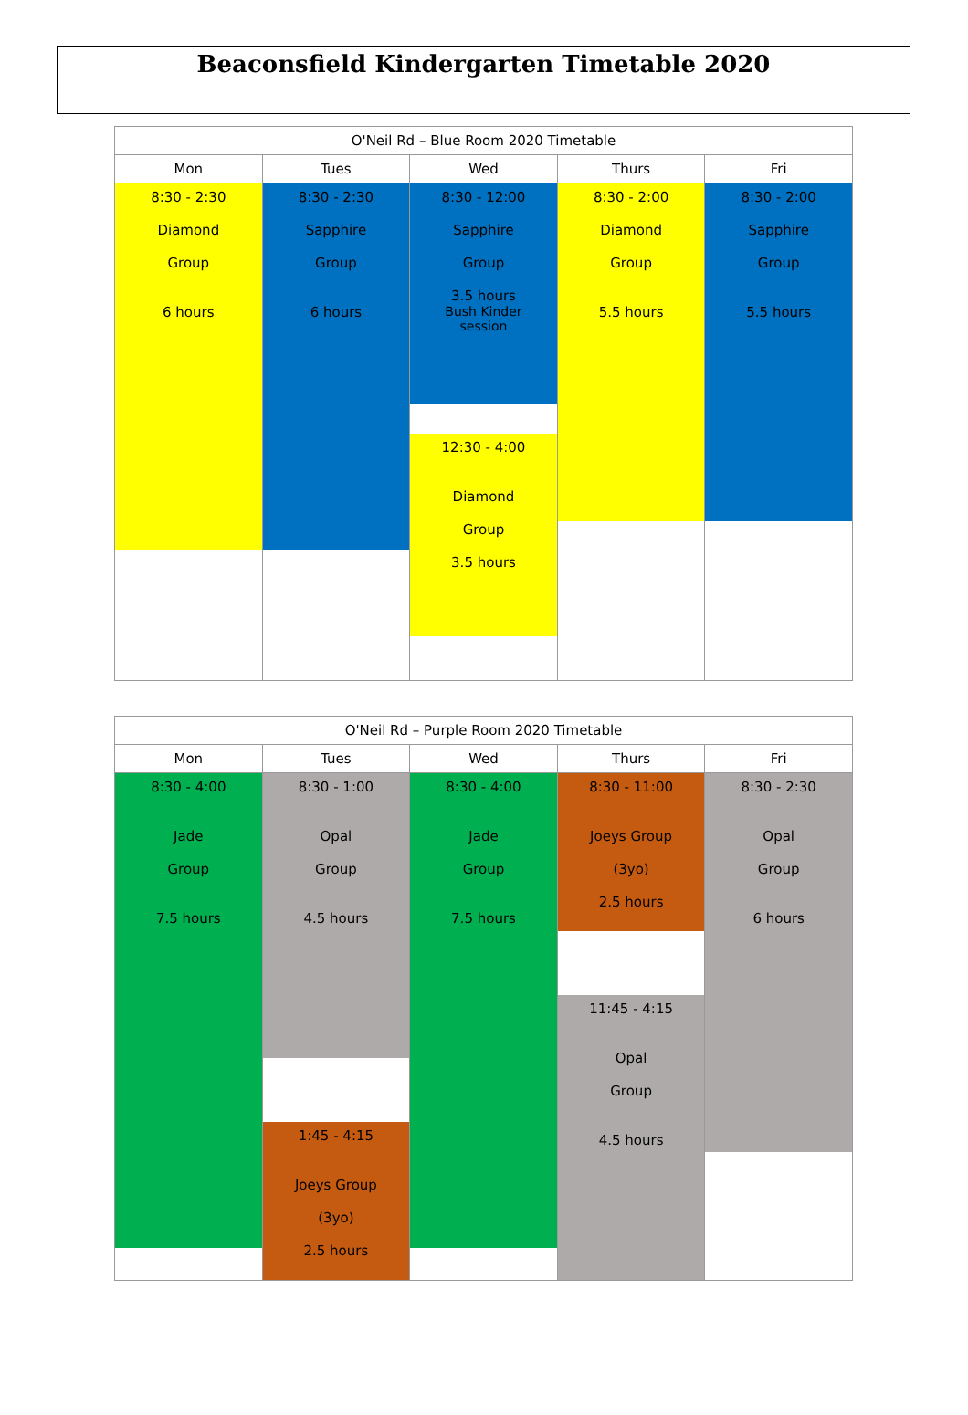Beaconsfield Kindergarten Timetable 2020
| O'Neil Rd – Blue Room 2020 Timetable | | | | |
| --- | --- | --- | --- | --- |
| Mon | Tues | Wed | Thurs | Fri |
| 8:30 - 2:30 Diamond Group 6 hours | 8:30 - 2:30 Sapphire Group 6 hours | 8:30 - 12:00 Sapphire Group 3.5 hours Bush Kinder session 12:30 - 4:00 Diamond Group 3.5 hours | 8:30 - 2:00 Diamond Group 5.5 hours | 8:30 - 2:00 Sapphire Group 5.5 hours |
| O'Neil Rd – Purple Room 2020 Timetable | | | | |
| --- | --- | --- | --- | --- |
| Mon | Tues | Wed | Thurs | Fri |
| 8:30 - 4:00 Jade Group 7.5 hours | 8:30 - 1:00 Opal Group 4.5 hours 1:45 - 4:15 Joeys Group (3yo) 2.5 hours | 8:30 - 4:00 Jade Group 7.5 hours | 8:30 - 11:00 Joeys Group (3yo) 2.5 hours 11:45 - 4:15 Opal Group 4.5 hours | 8:30 - 2:30 Opal Group 6 hours |